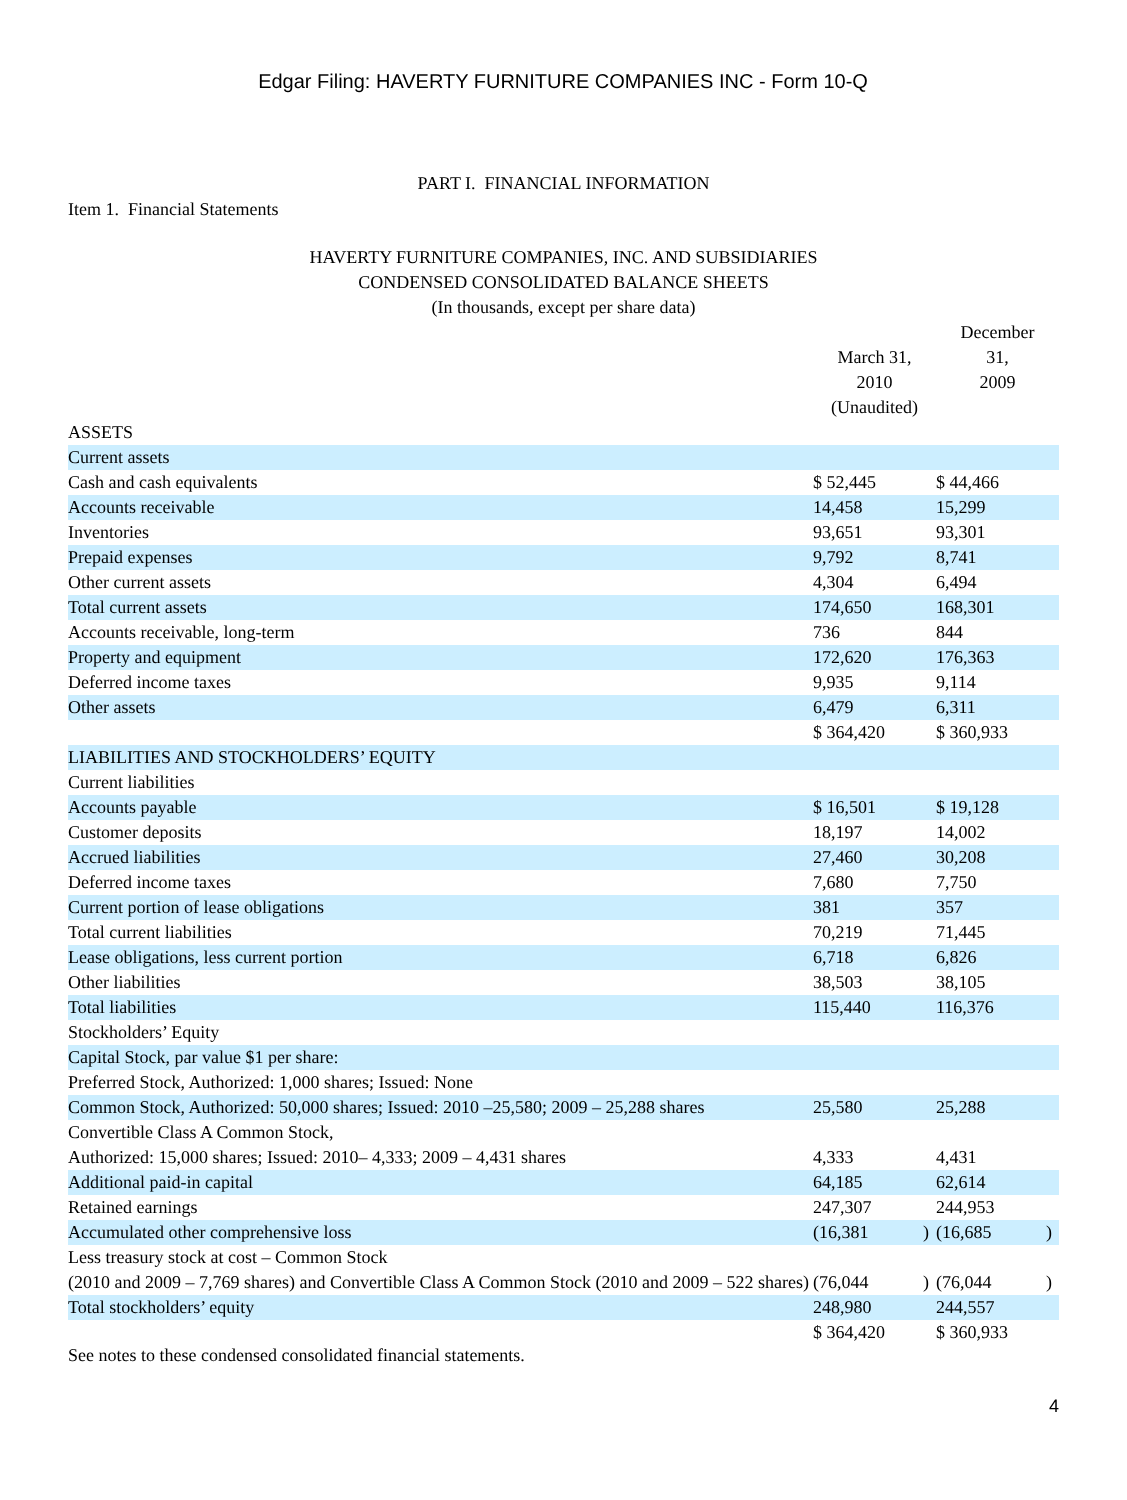Edgar Filing: HAVERTY FURNITURE COMPANIES INC - Form 10-Q
PART I. FINANCIAL INFORMATION
Item 1. Financial Statements
HAVERTY FURNITURE COMPANIES, INC. AND SUBSIDIARIES
CONDENSED CONSOLIDATED BALANCE SHEETS
(In thousands, except per share data)
| | March 31, 2010 (Unaudited) | | December 31, 2009 | |
| ASSETS | | | | |
| Current assets | | | | |
| Cash and cash equivalents | $ 52,445 | | $ 44,466 | |
| Accounts receivable | 14,458 | | 15,299 | |
| Inventories | 93,651 | | 93,301 | |
| Prepaid expenses | 9,792 | | 8,741 | |
| Other current assets | 4,304 | | 6,494 | |
| Total current assets | 174,650 | | 168,301 | |
| Accounts receivable, long-term | 736 | | 844 | |
| Property and equipment | 172,620 | | 176,363 | |
| Deferred income taxes | 9,935 | | 9,114 | |
| Other assets | 6,479 | | 6,311 | |
| | $ 364,420 | | $ 360,933 | |
| LIABILITIES AND STOCKHOLDERS’ EQUITY | | | | |
| Current liabilities | | | | |
| Accounts payable | $ 16,501 | | $ 19,128 | |
| Customer deposits | 18,197 | | 14,002 | |
| Accrued liabilities | 27,460 | | 30,208 | |
| Deferred income taxes | 7,680 | | 7,750 | |
| Current portion of lease obligations | 381 | | 357 | |
| Total current liabilities | 70,219 | | 71,445 | |
| Lease obligations, less current portion | 6,718 | | 6,826 | |
| Other liabilities | 38,503 | | 38,105 | |
| Total liabilities | 115,440 | | 116,376 | |
| Stockholders’ Equity | | | | |
| Capital Stock, par value $1 per share: | | | | |
| Preferred Stock, Authorized: 1,000 shares; Issued: None | | | | |
| Common Stock, Authorized: 50,000 shares; Issued: 2010 –25,580; 2009 – 25,288 shares | 25,580 | | 25,288 | |
| Convertible Class A Common Stock, Authorized: 15,000 shares; Issued: 2010– 4,333; 2009 – 4,431 shares | 4,333 | | 4,431 | |
| Additional paid-in capital | 64,185 | | 62,614 | |
| Retained earnings | 247,307 | | 244,953 | |
| Accumulated other comprehensive loss | (16,381 | ) | (16,685 | ) |
| Less treasury stock at cost – Common Stock (2010 and 2009 – 7,769 shares) and Convertible Class A Common Stock (2010 and 2009 – 522 shares) | (76,044 | ) | (76,044 | ) |
| Total stockholders’ equity | 248,980 | | 244,557 | |
| | $ 364,420 | | $ 360,933 | |
See notes to these condensed consolidated financial statements.
4